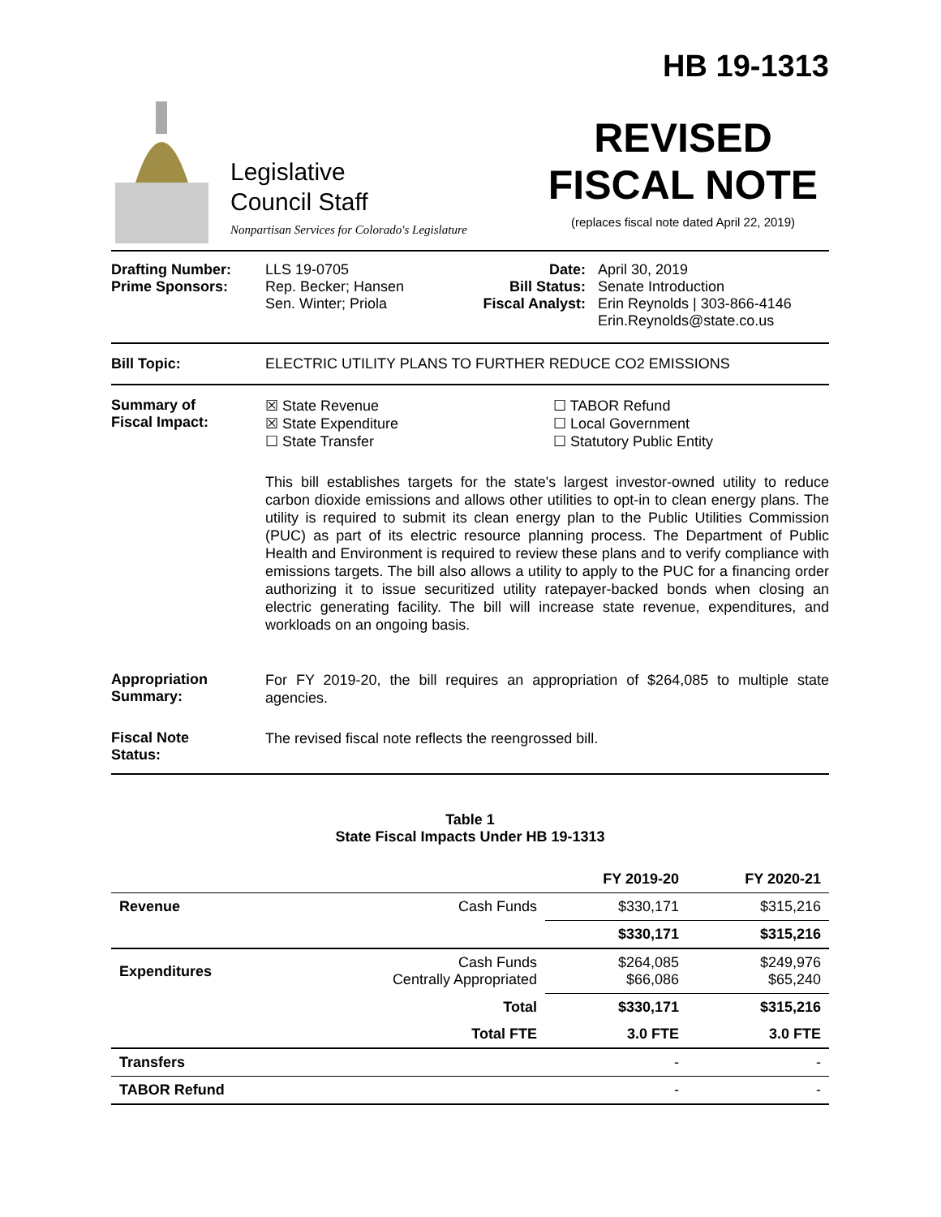Legislative
Council Staff
Nonpartisan Services for Colorado's Legislature
HB 19-1313
REVISED
FISCAL NOTE
(replaces fiscal note dated April 22, 2019)
Drafting Number:
Prime Sponsors:
LLS 19-0705
Rep. Becker; Hansen
Sen. Winter; Priola
Date:
Bill Status:
Fiscal Analyst:
April 30, 2019
Senate Introduction
Erin Reynolds | 303-866-4146
Erin.Reynolds@state.co.us
Bill Topic: ELECTRIC UTILITY PLANS TO FURTHER REDUCE CO2 EMISSIONS
Summary of
Fiscal Impact:
☒ State Revenue
☒ State Expenditure
☐ State Transfer
☐ TABOR Refund
☐ Local Government
☐ Statutory Public Entity
This bill establishes targets for the state's largest investor-owned utility to reduce carbon dioxide emissions and allows other utilities to opt-in to clean energy plans. The utility is required to submit its clean energy plan to the Public Utilities Commission (PUC) as part of its electric resource planning process. The Department of Public Health and Environment is required to review these plans and to verify compliance with emissions targets. The bill also allows a utility to apply to the PUC for a financing order authorizing it to issue securitized utility ratepayer-backed bonds when closing an electric generating facility. The bill will increase state revenue, expenditures, and workloads on an ongoing basis.
Appropriation
Summary:
For FY 2019-20, the bill requires an appropriation of $264,085 to multiple state agencies.
Fiscal Note
Status:
The revised fiscal note reflects the reengrossed bill.
Table 1
State Fiscal Impacts Under HB 19-1313
| | | FY 2019-20 | FY 2020-21 |
| --- | --- | --- | --- |
| Revenue | Cash Funds | $330,171 | $315,216 |
| | | $330,171 | $315,216 |
| Expenditures | Cash Funds Centrally Appropriated | $264,085 $66,086 | $249,976 $65,240 |
| | Total | $330,171 | $315,216 |
| | Total FTE | 3.0 FTE | 3.0 FTE |
| Transfers | | - | - |
| TABOR Refund | | - | - |